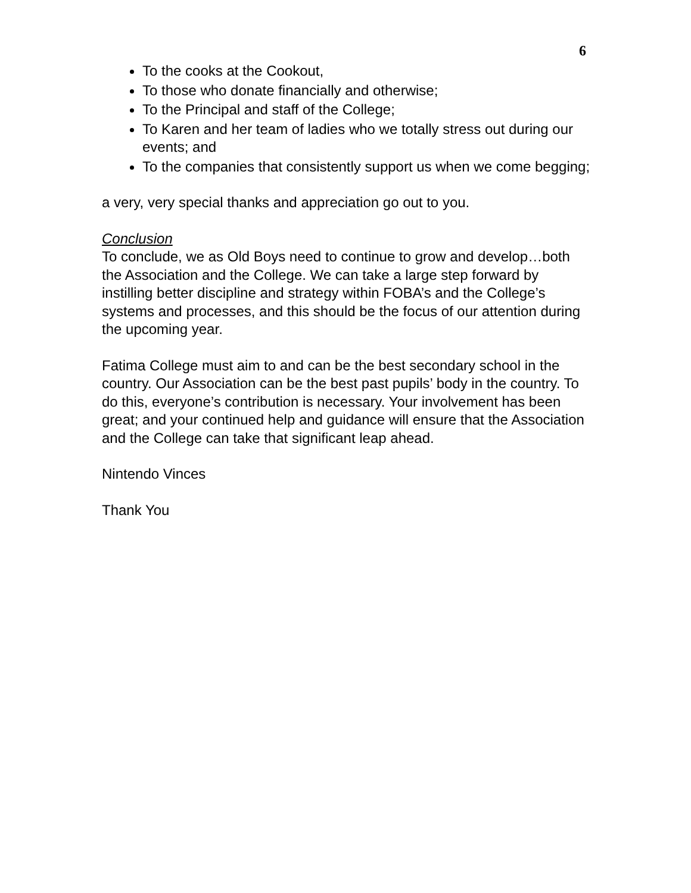6
To the cooks at the Cookout,
To those who donate financially and otherwise;
To the Principal and staff of the College;
To Karen and her team of ladies who we totally stress out during our events; and
To the companies that consistently support us when we come begging;
a very, very special thanks and appreciation go out to you.
Conclusion
To conclude, we as Old Boys need to continue to grow and develop…both the Association and the College. We can take a large step forward by instilling better discipline and strategy within FOBA’s and the College’s systems and processes, and this should be the focus of our attention during the upcoming year.
Fatima College must aim to and can be the best secondary school in the country. Our Association can be the best past pupils’ body in the country. To do this, everyone’s contribution is necessary. Your involvement has been great; and your continued help and guidance will ensure that the Association and the College can take that significant leap ahead.
Nintendo Vinces
Thank You